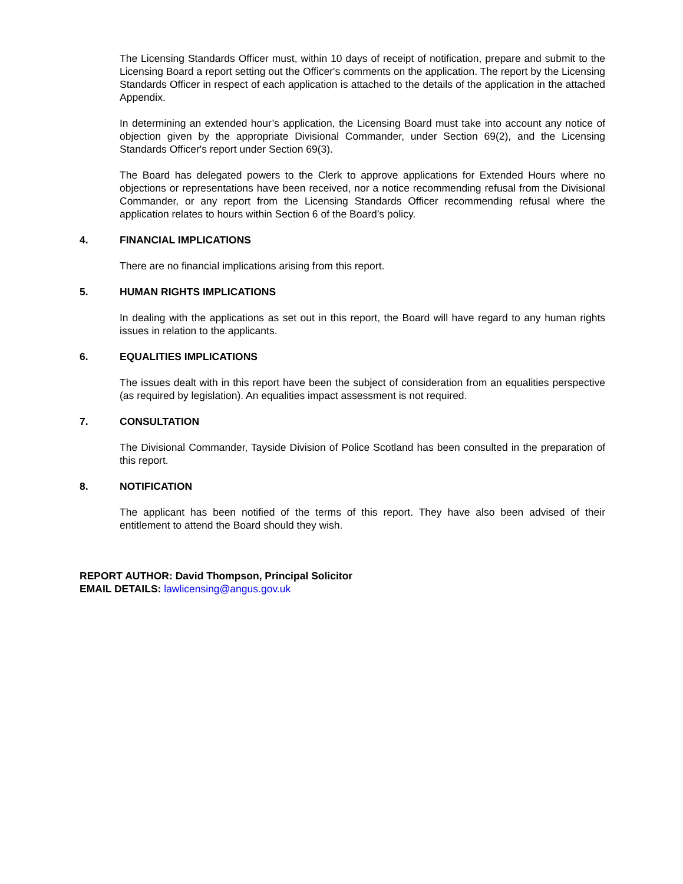The Licensing Standards Officer must, within 10 days of receipt of notification, prepare and submit to the Licensing Board a report setting out the Officer's comments on the application. The report by the Licensing Standards Officer in respect of each application is attached to the details of the application in the attached Appendix.
In determining an extended hour’s application, the Licensing Board must take into account any notice of objection given by the appropriate Divisional Commander, under Section 69(2), and the Licensing Standards Officer's report under Section 69(3).
The Board has delegated powers to the Clerk to approve applications for Extended Hours where no objections or representations have been received, nor a notice recommending refusal from the Divisional Commander, or any report from the Licensing Standards Officer recommending refusal where the application relates to hours within Section 6 of the Board’s policy.
4. FINANCIAL IMPLICATIONS
There are no financial implications arising from this report.
5. HUMAN RIGHTS IMPLICATIONS
In dealing with the applications as set out in this report, the Board will have regard to any human rights issues in relation to the applicants.
6. EQUALITIES IMPLICATIONS
The issues dealt with in this report have been the subject of consideration from an equalities perspective (as required by legislation). An equalities impact assessment is not required.
7. CONSULTATION
The Divisional Commander, Tayside Division of Police Scotland has been consulted in the preparation of this report.
8. NOTIFICATION
The applicant has been notified of the terms of this report. They have also been advised of their entitlement to attend the Board should they wish.
REPORT AUTHOR: David Thompson, Principal Solicitor
EMAIL DETAILS: lawlicensing@angus.gov.uk